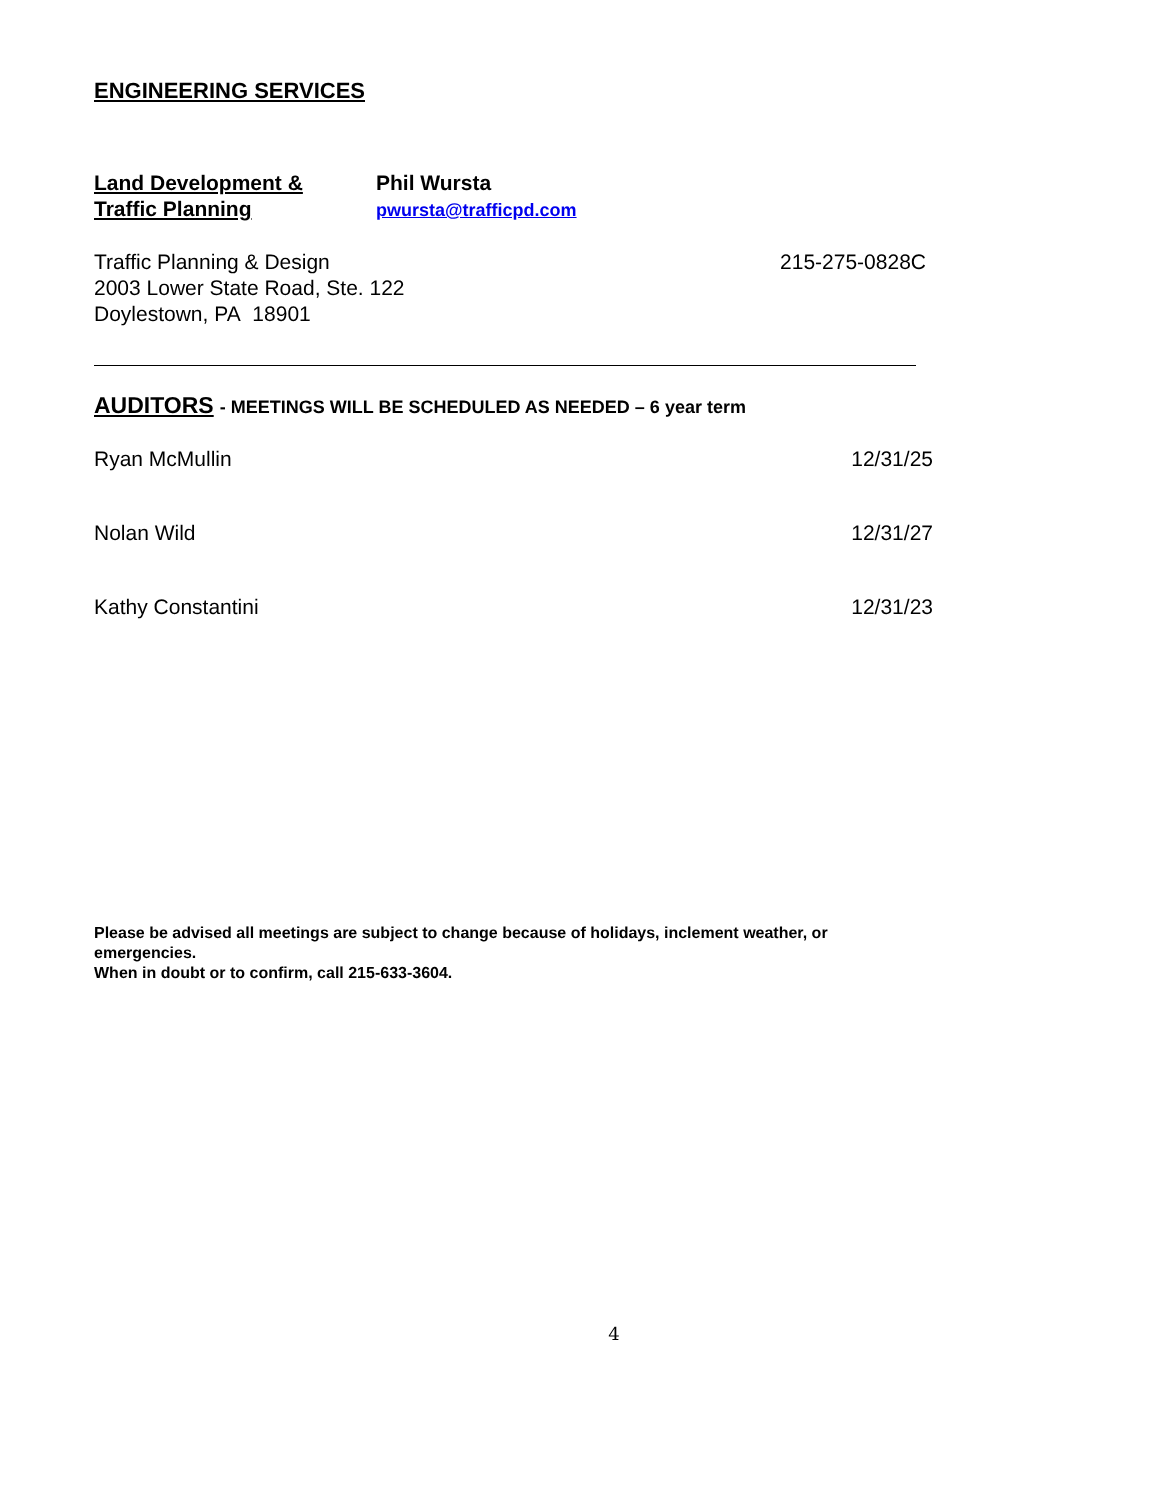ENGINEERING SERVICES
Land Development &
Traffic Planning
Phil Wursta
pwursta@trafficpd.com
Traffic Planning & Design
2003 Lower State Road, Ste. 122
Doylestown, PA 18901
215-275-0828C
AUDITORS - MEETINGS WILL BE SCHEDULED AS NEEDED – 6 year term
Ryan McMullin 12/31/25
Nolan Wild 12/31/27
Kathy Constantini 12/31/23
Please be advised all meetings are subject to change because of holidays, inclement weather, or emergencies.
When in doubt or to confirm, call 215-633-3604.
4